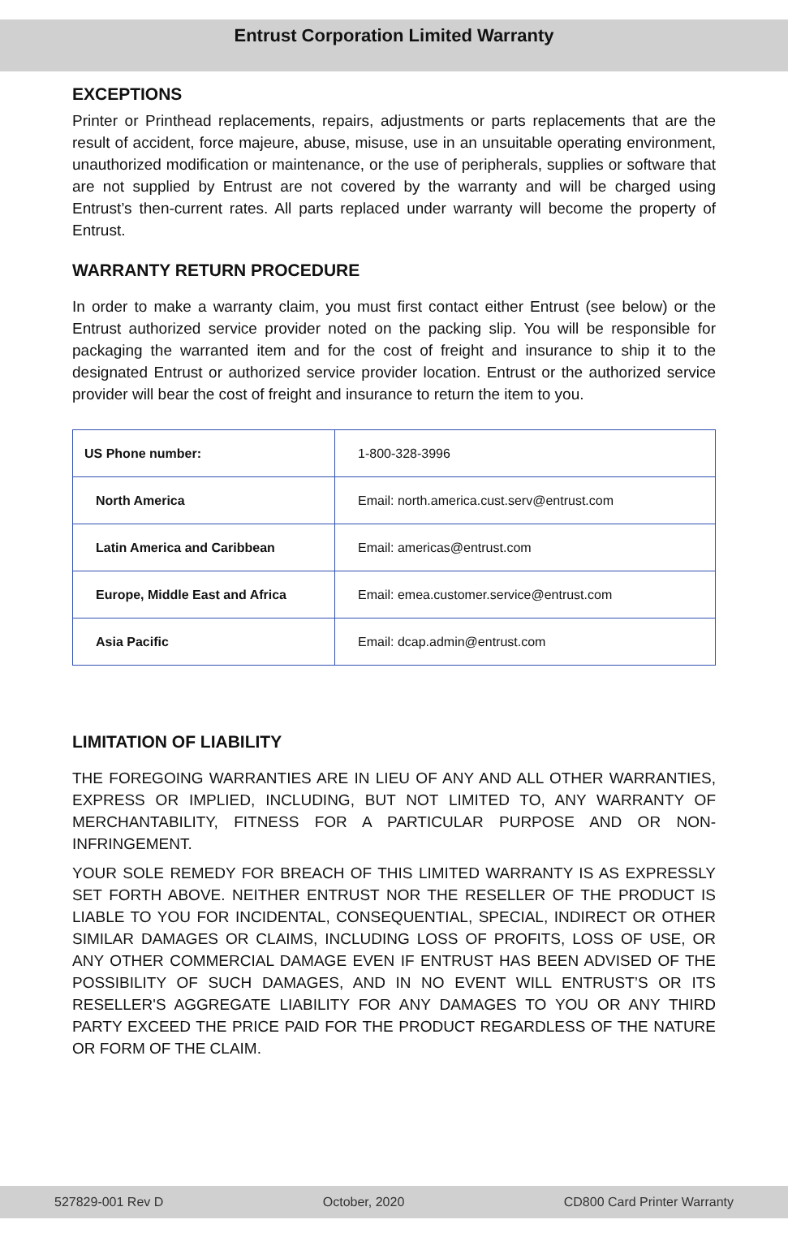Entrust Corporation Limited Warranty
EXCEPTIONS
Printer or Printhead replacements, repairs, adjustments or parts replacements that are the result of accident, force majeure, abuse, misuse, use in an unsuitable operating environment, unauthorized modification or maintenance, or the use of peripherals, supplies or software that are not supplied by Entrust are not covered by the warranty and will be charged using Entrust’s then-current rates. All parts replaced under warranty will become the property of Entrust.
WARRANTY RETURN PROCEDURE
In order to make a warranty claim, you must first contact either Entrust (see below) or the Entrust authorized service provider noted on the packing slip. You will be responsible for packaging the warranted item and for the cost of freight and insurance to ship it to the designated Entrust or authorized service provider location. Entrust or the authorized service provider will bear the cost of freight and insurance to return the item to you.
| US Phone number: | 1-800-328-3996 |
| North America | Email: north.america.cust.serv@entrust.com |
| Latin America and Caribbean | Email: americas@entrust.com |
| Europe, Middle East and Africa | Email: emea.customer.service@entrust.com |
| Asia Pacific | Email: dcap.admin@entrust.com |
LIMITATION OF LIABILITY
THE FOREGOING WARRANTIES ARE IN LIEU OF ANY AND ALL OTHER WARRANTIES, EXPRESS OR IMPLIED, INCLUDING, BUT NOT LIMITED TO, ANY WARRANTY OF MERCHANTABILITY, FITNESS FOR A PARTICULAR PURPOSE AND OR NON-INFRINGEMENT.
YOUR SOLE REMEDY FOR BREACH OF THIS LIMITED WARRANTY IS AS EXPRESSLY SET FORTH ABOVE. NEITHER ENTRUST NOR THE RESELLER OF THE PRODUCT IS LIABLE TO YOU FOR INCIDENTAL, CONSEQUENTIAL, SPECIAL, INDIRECT OR OTHER SIMILAR DAMAGES OR CLAIMS, INCLUDING LOSS OF PROFITS, LOSS OF USE, OR ANY OTHER COMMERCIAL DAMAGE EVEN IF ENTRUST HAS BEEN ADVISED OF THE POSSIBILITY OF SUCH DAMAGES, AND IN NO EVENT WILL ENTRUST’S OR ITS RESELLER'S AGGREGATE LIABILITY FOR ANY DAMAGES TO YOU OR ANY THIRD PARTY EXCEED THE PRICE PAID FOR THE PRODUCT REGARDLESS OF THE NATURE OR FORM OF THE CLAIM.
527829-001 Rev D October, 2020 CD800 Card Printer Warranty